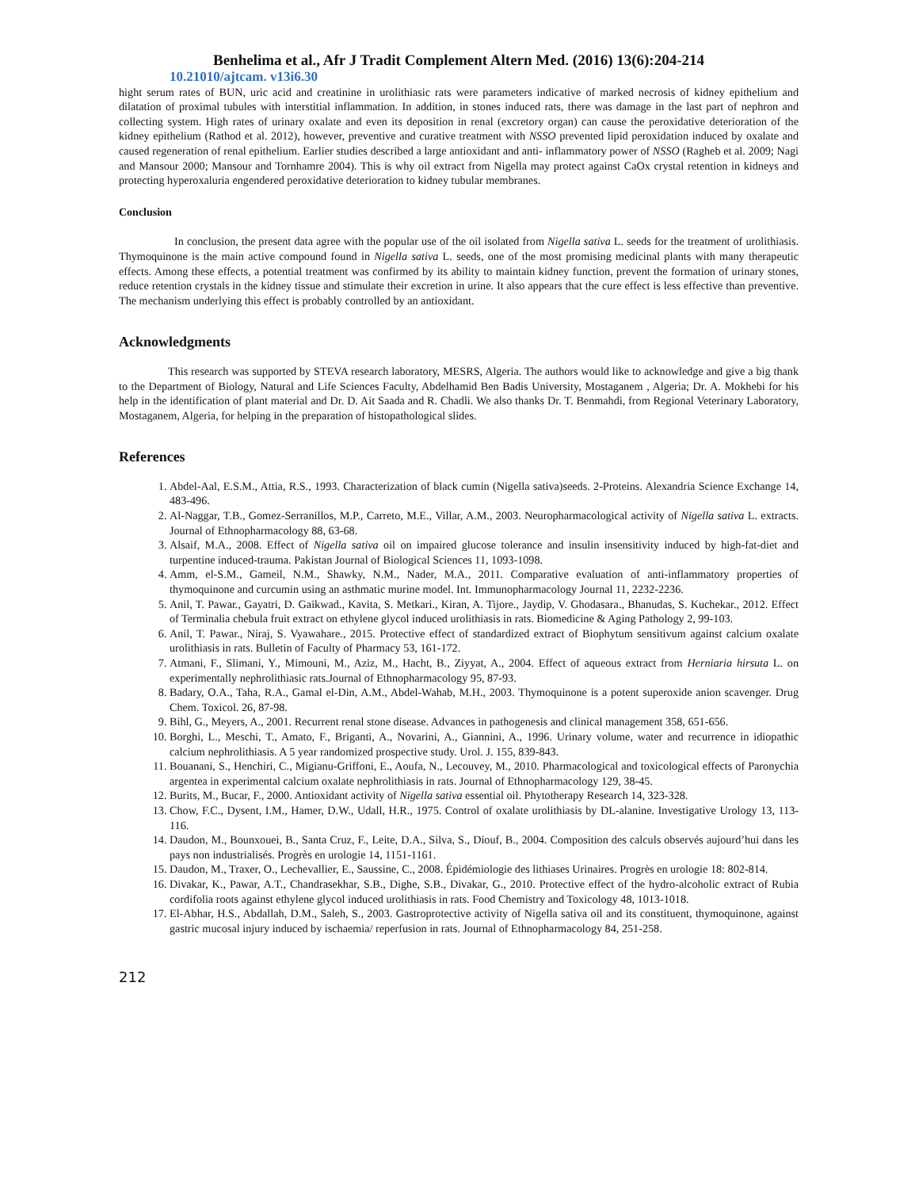Benhelima et al., Afr J Tradit Complement Altern Med. (2016) 13(6):204-214
10.21010/ajtcam. v13i6.30
hight serum rates of BUN, uric acid and creatinine in urolithiasic rats were parameters indicative of marked necrosis of kidney epithelium and dilatation of proximal tubules with interstitial inflammation. In addition, in stones induced rats, there was damage in the last part of nephron and collecting system. High rates of urinary oxalate and even its deposition in renal (excretory organ) can cause the peroxidative deterioration of the kidney epithelium (Rathod et al. 2012), however, preventive and curative treatment with NSSO prevented lipid peroxidation induced by oxalate and caused regeneration of renal epithelium. Earlier studies described a large antioxidant and anti- inflammatory power of NSSO (Ragheb et al. 2009; Nagi and Mansour 2000; Mansour and Tornhamre 2004). This is why oil extract from Nigella may protect against CaOx crystal retention in kidneys and protecting hyperoxaluria engendered peroxidative deterioration to kidney tubular membranes.
Conclusion
In conclusion, the present data agree with the popular use of the oil isolated from Nigella sativa L. seeds for the treatment of urolithiasis. Thymoquinone is the main active compound found in Nigella sativa L. seeds, one of the most promising medicinal plants with many therapeutic effects. Among these effects, a potential treatment was confirmed by its ability to maintain kidney function, prevent the formation of urinary stones, reduce retention crystals in the kidney tissue and stimulate their excretion in urine. It also appears that the cure effect is less effective than preventive. The mechanism underlying this effect is probably controlled by an antioxidant.
Acknowledgments
This research was supported by STEVA research laboratory, MESRS, Algeria. The authors would like to acknowledge and give a big thank to the Department of Biology, Natural and Life Sciences Faculty, Abdelhamid Ben Badis University, Mostaganem , Algeria; Dr. A. Mokhebi for his help in the identification of plant material and Dr. D. Ait Saada and R. Chadli. We also thanks Dr. T. Benmahdi, from Regional Veterinary Laboratory, Mostaganem, Algeria, for helping in the preparation of histopathological slides.
References
1. Abdel-Aal, E.S.M., Attia, R.S., 1993. Characterization of black cumin (Nigella sativa)seeds. 2-Proteins. Alexandria Science Exchange 14, 483-496.
2. Al-Naggar, T.B., Gomez-Serranillos, M.P., Carreto, M.E., Villar, A.M., 2003. Neuropharmacological activity of Nigella sativa L. extracts. Journal of Ethnopharmacology 88, 63-68.
3. Alsaif, M.A., 2008. Effect of Nigella sativa oil on impaired glucose tolerance and insulin insensitivity induced by high-fat-diet and turpentine induced-trauma. Pakistan Journal of Biological Sciences 11, 1093-1098.
4. Amm, el-S.M., Gameil, N.M., Shawky, N.M., Nader, M.A., 2011. Comparative evaluation of anti-inflammatory properties of thymoquinone and curcumin using an asthmatic murine model. Int. Immunopharmacology Journal 11, 2232-2236.
5. Anil, T. Pawar., Gayatri, D. Gaikwad., Kavita, S. Metkari., Kiran, A. Tijore., Jaydip, V. Ghodasara., Bhanudas, S. Kuchekar., 2012. Effect of Terminalia chebula fruit extract on ethylene glycol induced urolithiasis in rats. Biomedicine & Aging Pathology 2, 99-103.
6. Anil, T. Pawar., Niraj, S. Vyawahare., 2015. Protective effect of standardized extract of Biophytum sensitivum against calcium oxalate urolithiasis in rats. Bulletin of Faculty of Pharmacy 53, 161-172.
7. Atmani, F., Slimani, Y., Mimouni, M., Aziz, M., Hacht, B., Ziyyat, A., 2004. Effect of aqueous extract from Herniaria hirsuta L. on experimentally nephrolithiasic rats.Journal of Ethnopharmacology 95, 87-93.
8. Badary, O.A., Taha, R.A., Gamal el-Din, A.M., Abdel-Wahab, M.H., 2003. Thymoquinone is a potent superoxide anion scavenger. Drug Chem. Toxicol. 26, 87-98.
9. Bihl, G., Meyers, A., 2001. Recurrent renal stone disease. Advances in pathogenesis and clinical management 358, 651-656.
10. Borghi, L., Meschi, T., Amato, F., Briganti, A., Novarini, A., Giannini, A., 1996. Urinary volume, water and recurrence in idiopathic calcium nephrolithiasis. A 5 year randomized prospective study. Urol. J. 155, 839-843.
11. Bouanani, S., Henchiri, C., Migianu-Griffoni, E., Aoufa, N., Lecouvey, M., 2010. Pharmacological and toxicological effects of Paronychia argentea in experimental calcium oxalate nephrolithiasis in rats. Journal of Ethnopharmacology 129, 38-45.
12. Burits, M., Bucar, F., 2000. Antioxidant activity of Nigella sativa essential oil. Phytotherapy Research 14, 323-328.
13. Chow, F.C., Dysent, I.M., Hamer, D.W., Udall, H.R., 1975. Control of oxalate urolithiasis by DL-alanine. Investigative Urology 13, 113-116.
14. Daudon, M., Bounxouei, B., Santa Cruz, F., Leite, D.A., Silva, S., Diouf, B., 2004. Composition des calculs observés aujourd’hui dans les pays non industrialisés. Progrès en urologie 14, 1151-1161.
15. Daudon, M., Traxer, O., Lechevallier, E., Saussine, C., 2008. Épidémiologie des lithiases Urinaires. Progrès en urologie 18: 802-814.
16. Divakar, K., Pawar, A.T., Chandrasekhar, S.B., Dighe, S.B., Divakar, G., 2010. Protective effect of the hydro-alcoholic extract of Rubia cordifolia roots against ethylene glycol induced urolithiasis in rats. Food Chemistry and Toxicology 48, 1013-1018.
17. El-Abhar, H.S., Abdallah, D.M., Saleh, S., 2003. Gastroprotective activity of Nigella sativa oil and its constituent, thymoquinone, against gastric mucosal injury induced by ischaemia/ reperfusion in rats. Journal of Ethnopharmacology 84, 251-258.
212